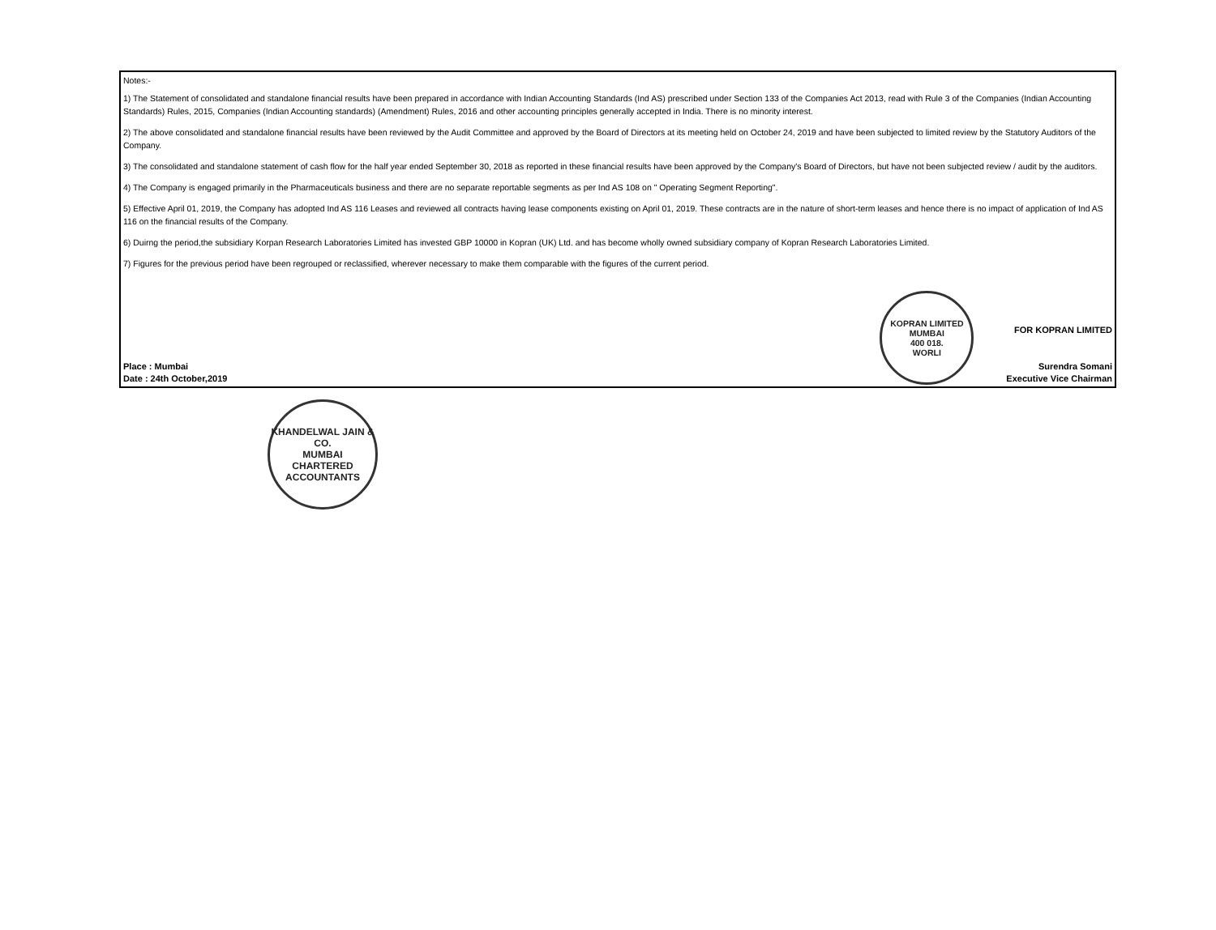Notes:-
1) The Statement of consolidated and standalone financial results have been prepared in accordance with Indian Accounting Standards (Ind AS) prescribed under Section 133 of the Companies Act 2013, read with Rule 3 of the Companies (Indian Accounting Standards) Rules, 2015, Companies (Indian Accounting standards) (Amendment) Rules, 2016 and other accounting principles generally accepted in India. There is no minority interest.
2) The above consolidated and standalone financial results have been reviewed by the Audit Committee and approved by the Board of Directors at its meeting held on October 24, 2019 and have been subjected to limited review by the Statutory Auditors of the Company.
3) The consolidated and standalone statement of cash flow for the half year ended September 30, 2018 as reported in these financial results have been approved by the Company's Board of Directors, but have not been subjected review / audit by the auditors.
4) The Company is engaged primarily in the Pharmaceuticals business and there are no separate reportable segments as per Ind AS 108 on " Operating Segment Reporting".
5) Effective April 01, 2019, the Company has adopted Ind AS 116 Leases and reviewed all contracts having lease components existing on April 01, 2019. These contracts are in the nature of short-term leases and hence there is no impact of application of Ind AS 116 on the financial results of the Company.
6) Duirng the period,the subsidiary Korpan Research Laboratories Limited has invested GBP 10000 in Kopran (UK) Ltd. and has become wholly owned subsidiary company of Kopran Research Laboratories Limited.
7) Figures for the previous period have been regrouped or reclassified, wherever necessary to make them comparable with the figures of the current period.
Place : Mumbai
Date : 24th October,2019
KOPRAN LIMITED
MUMBAI
400 018.
WORLI
FOR KOPRAN LIMITED
Surendra Somani
Executive Vice Chairman
KHANDELWAL JAIN & CO.
MUMBAI
CHARTERED ACCOUNTANTS